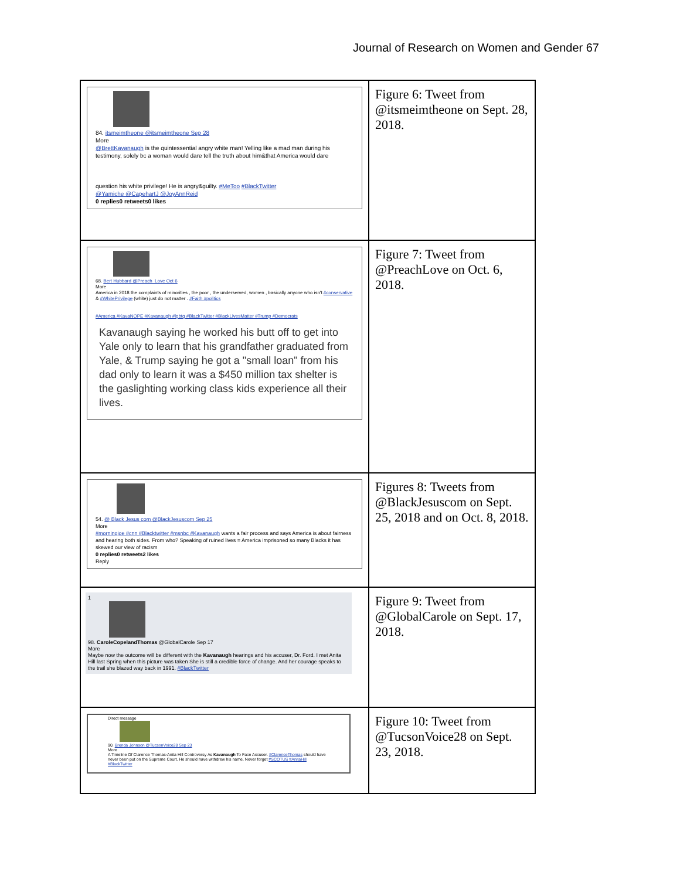Journal of Research on Women and Gender 67
| 84. itsmeimtheone @itsmeimtheone Sep 28 More @BrettKavanaugh is the quintessential angry white man! Yelling like a mad man during his testimony, solely bc a woman would dare tell the truth about him&that America would dare question his white privilege! He is angry&guilty. #MeToo #BlackTwitter @Yamiche @CapehartJ @JoyAnnReid 0 replies0 retweets0 likes | Figure 6: Tweet from @itsmeimtheone on Sept. 28, 2018. |
| 68. Bert Hubbard @Preach_Love Oct 6 More America in 2018 the complaints of minorities , the poor , the underserved, women , basically anyone who isn't #conservative & #WhitePrivilege (white) just do not matter . #Faith #politics #America #KavaNOPE #Kavanaugh #lgbtq #BlackTwitter #BlackLivesMatter #Trump #Democrats Kavanaugh saying he worked his butt off to get into Yale only to learn that his grandfather graduated from Yale, & Trump saying he got a "small loan" from his dad only to learn it was a $450 million tax shelter is the gaslighting working class kids experience all their lives. | Figure 7: Tweet from @PreachLove on Oct. 6, 2018. |
| 54. @ Black Jesus com @BlackJesuscom Sep 25 More #morningjoe #cnn #Blacktwitter #msnbc #Kavanaugh wants a fair process and says America is about fairness and hearing both sides. From who? Speaking of ruined lives = America imprisoned so many Blacks it has skewed our view of racism 0 replies0 retweets2 likes Reply | Figures 8: Tweets from @BlackJesuscom on Sept. 25, 2018 and on Oct. 8, 2018. |
| 1 98. CaroleCopelandThomas @GlobalCarole Sep 17 More Maybe now the outcome will be different with the Kavanaugh hearings and his accuser, Dr. Ford. I met Anita Hill last Spring when this picture was taken She is still a credible force of change. And her courage speaks to the trail she blazed way back in 1991. #BlackTwitter | Figure 9: Tweet from @GlobalCarole on Sept. 17, 2018. |
| Direct message 90. Brenda Johnson @TucsonVoice28 Sep 23 More A Timeline Of Clarence Thomas-Anita Hill Controversy As Kavanaugh To Face Accuser. #ClarenceThomas should have never been put on the Supreme Court. He should have withdrew his name. Never forget #SCOTUS #AnitaHill #BlackTwitter | Figure 10: Tweet from @TucsonVoice28 on Sept. 23, 2018. |